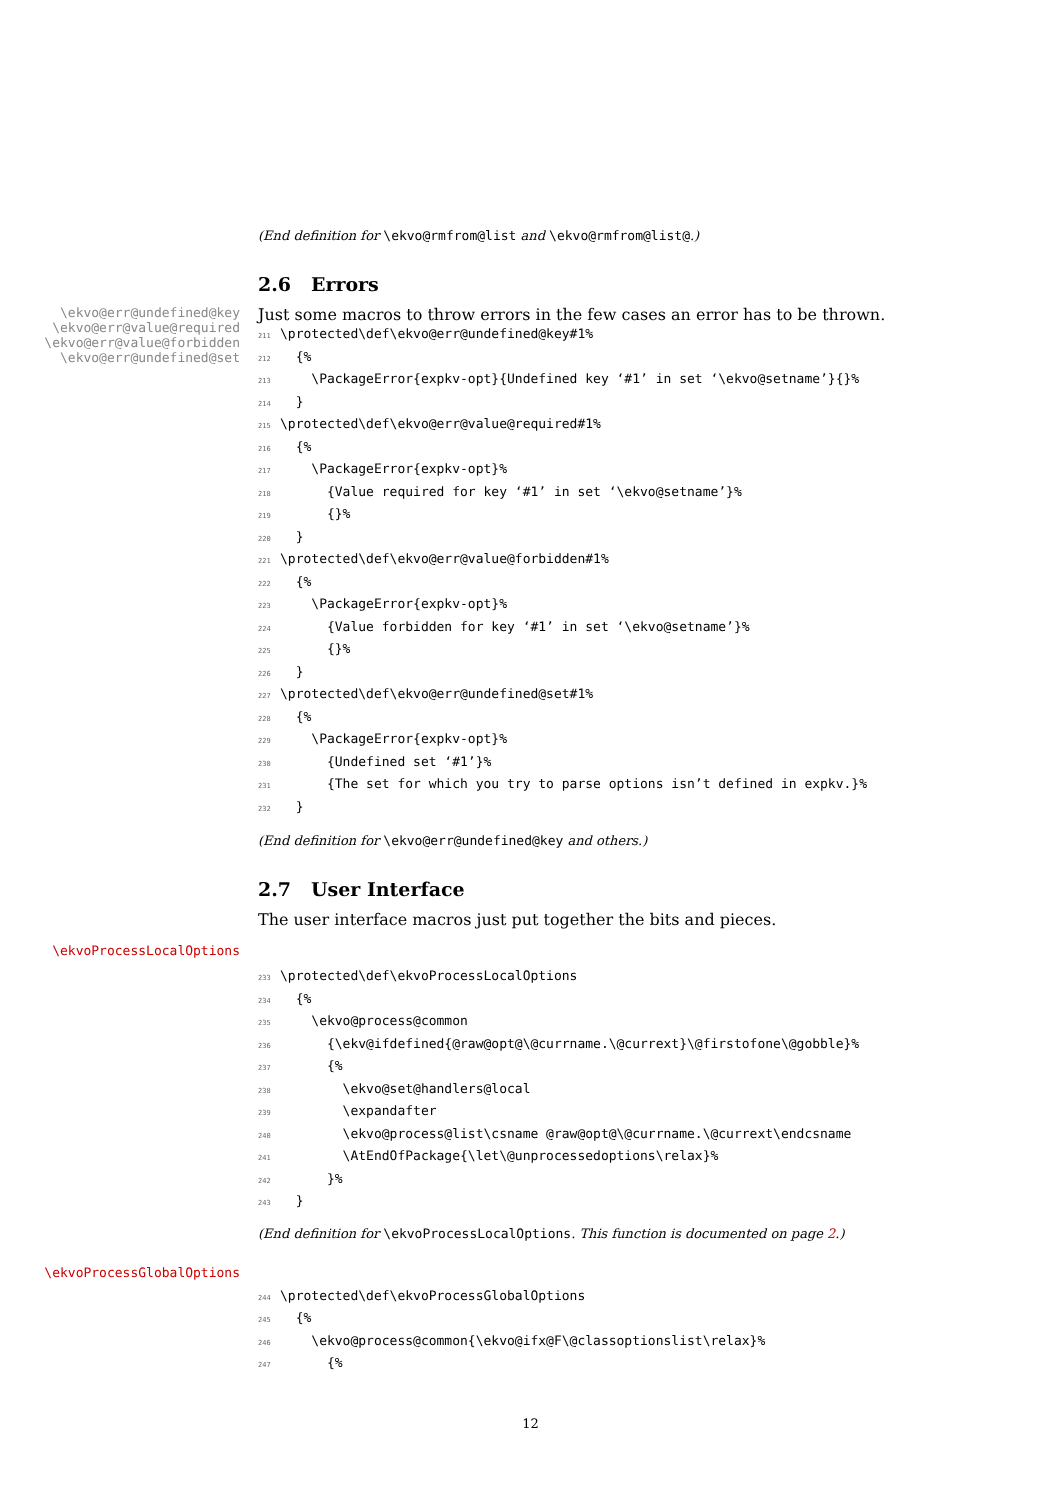(End definition for \ekvo@rmfrom@list and \ekvo@rmfrom@list@.)
2.6 Errors
\ekvo@err@undefined@key
\ekvo@err@value@required
\ekvo@err@value@forbidden
\ekvo@err@undefined@set
Just some macros to throw errors in the few cases an error has to be thrown.
211\protected\def\ekvo@err@undefined@key#1%
212  {%
213    \PackageError{expkv-opt}{Undefined key ‘#1’ in set ‘\ekvo@setname’}{}%
214  }
215\protected\def\ekvo@err@value@required#1%
216  {%
217    \PackageError{expkv-opt}%
218      {Value required for key ‘#1’ in set ‘\ekvo@setname’}%
219      {}%
220  }
221\protected\def\ekvo@err@value@forbidden#1%
222  {%
223    \PackageError{expkv-opt}%
224      {Value forbidden for key ‘#1’ in set ‘\ekvo@setname’}%
225      {}%
226  }
227\protected\def\ekvo@err@undefined@set#1%
228  {%
229    \PackageError{expkv-opt}%
230      {Undefined set ‘#1’}%
231      {The set for which you try to parse options isn’t defined in expkv.}%
232  }
(End definition for \ekvo@err@undefined@key and others.)
2.7 User Interface
The user interface macros just put together the bits and pieces.
\ekvoProcessLocalOptions
233\protected\def\ekvoProcessLocalOptions
234  {%
235    \ekvo@process@common
236      {\ekv@ifdefined{@raw@opt@\@currname.\@currext}\@firstofone\@gobble}%
237      {%
238        \ekvo@set@handlers@local
239        \expandafter
240        \ekvo@process@list\csname @raw@opt@\@currname.\@currext\endcsname
241        \AtEndOfPackage{\let\@unprocessedoptions\relax}%
242      }%
243  }
(End definition for \ekvoProcessLocalOptions. This function is documented on page 2.)
\ekvoProcessGlobalOptions
244\protected\def\ekvoProcessGlobalOptions
245  {%
246    \ekvo@process@common{\ekvo@ifx@F\@classoptionslist\relax}%
247      {%
12